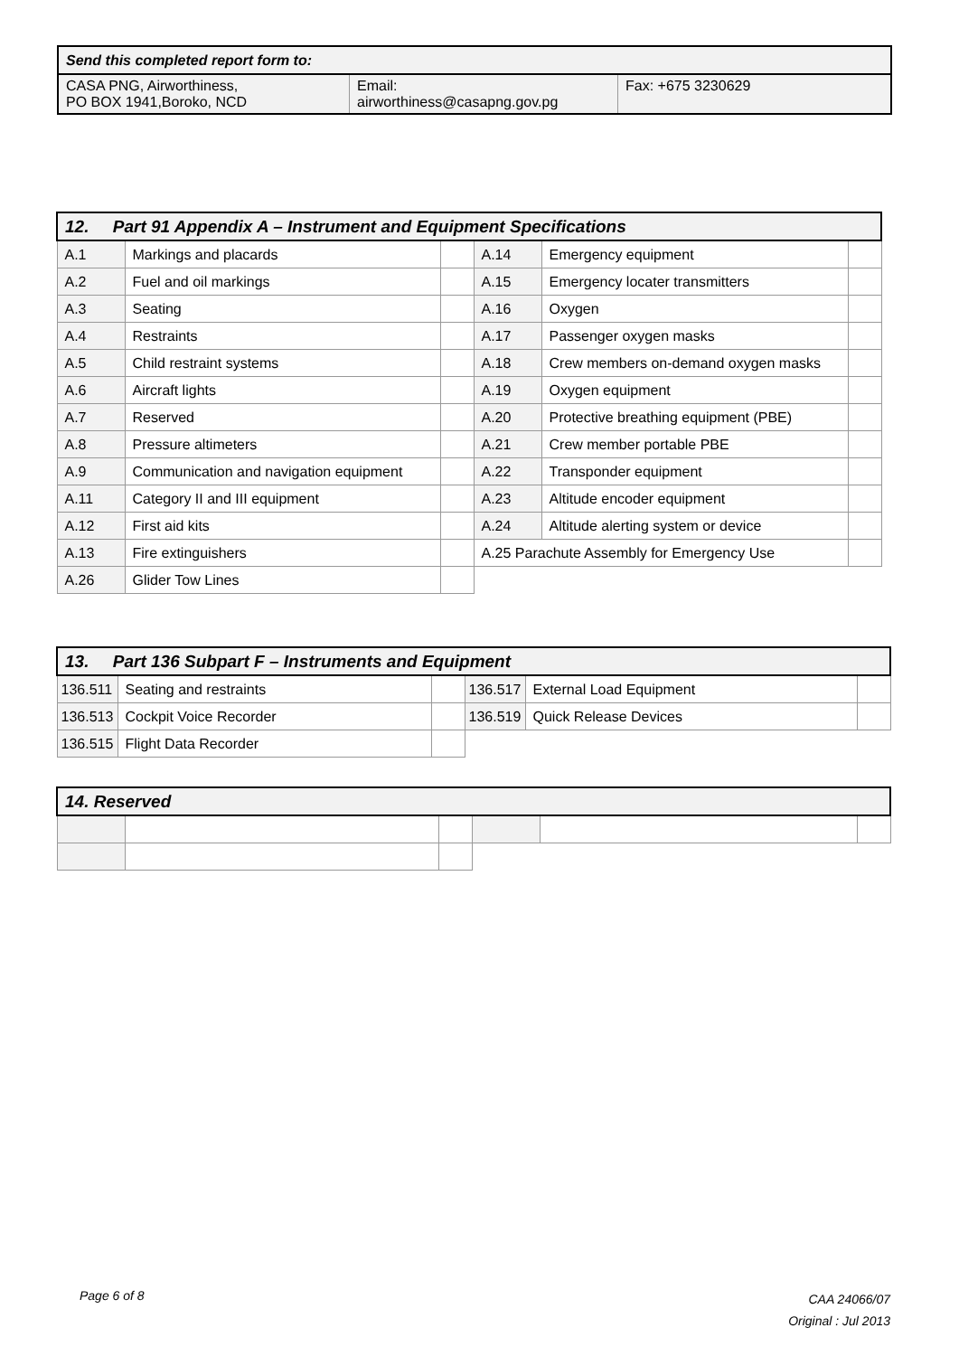| Send this completed report form to: | | |
| --- | --- | --- |
| CASA PNG, Airworthiness, PO BOX 1941,Boroko, NCD | Email: airworthiness@casapng.gov.pg | Fax: +675 3230629 |
| 12. Part 91 Appendix A – Instrument and Equipment Specifications | | | | | |
| --- | --- | --- | --- | --- | --- |
| A.1 | Markings and placards | | A.14 | Emergency equipment | |
| A.2 | Fuel and oil markings | | A.15 | Emergency locater transmitters | |
| A.3 | Seating | | A.16 | Oxygen | |
| A.4 | Restraints | | A.17 | Passenger oxygen masks | |
| A.5 | Child restraint systems | | A.18 | Crew members on-demand oxygen masks | |
| A.6 | Aircraft lights | | A.19 | Oxygen equipment | |
| A.7 | Reserved | | A.20 | Protective breathing equipment (PBE) | |
| A.8 | Pressure altimeters | | A.21 | Crew member portable PBE | |
| A.9 | Communication and navigation equipment | | A.22 | Transponder equipment | |
| A.11 | Category II and III equipment | | A.23 | Altitude encoder equipment | |
| A.12 | First aid kits | | A.24 | Altitude alerting system or device | |
| A.13 | Fire extinguishers | | A.25 Parachute Assembly for Emergency Use | | |
| A.26 | Glider Tow Lines | | | | |
| 13. Part 136 Subpart F – Instruments and Equipment | | | | | |
| --- | --- | --- | --- | --- | --- |
| 136.511 | Seating and restraints | | 136.517 | External Load Equipment | |
| 136.513 | Cockpit Voice Recorder | | 136.519 | Quick Release Devices | |
| 136.515 | Flight Data Recorder | | | | |
| 14. Reserved | | | | | |
| --- | --- | --- | --- | --- | --- |
Page 6 of 8
CAA 24066/07
Original : Jul 2013